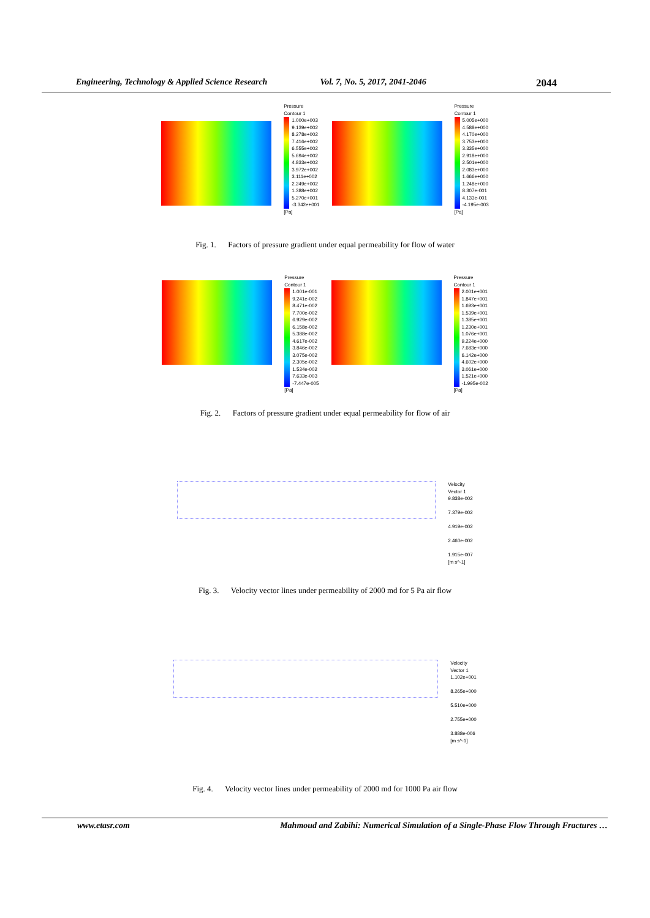Engineering, Technology & Applied Science Research Vol. 7, No. 5, 2017, 2041-2046 2044
Pressure
Contour 1
1.000e+003
9.139e+002
8.278e+002
7.416e+002
6.555e+002
5.694e+002
4.833e+002
3.972e+002
3.111e+002
2.249e+002
1.388e+002
5.270e+001
-3.342e+001
[Pa]
Pressure
Contour 1
5.005e+000
4.588e+000
4.170e+000
3.753e+000
3.335e+000
2.918e+000
2.501e+000
2.083e+000
1.666e+000
1.248e+000
8.307e-001
4.133e-001
-4.195e-003
[Pa]
Fig. 1. Factors of pressure gradient under equal permeability for flow of water
Pressure
Contour 1
1.001e-001
9.241e-002
8.471e-002
7.700e-002
6.929e-002
6.158e-002
5.388e-002
4.617e-002
3.846e-002
3.075e-002
2.305e-002
1.534e-002
7.633e-003
-7.447e-005
[Pa]
Pressure
Contour 1
2.001e+001
1.847e+001
1.693e+001
1.539e+001
1.385e+001
1.230e+001
1.076e+001
9.224e+000
7.683e+000
6.142e+000
4.602e+000
3.061e+000
1.521e+000
-1.995e-002
[Pa]
Fig. 2. Factors of pressure gradient under equal permeability for flow of air
Velocity
Vector 1
9.838e-002
7.379e-002
4.919e-002
2.460e-002
1.915e-007
[m s^-1]
Fig. 3. Velocity vector lines under permeability of 2000 md for 5 Pa air flow
Velocity
Vector 1
1.102e+001
8.265e+000
5.510e+000
2.755e+000
3.888e-006
[m s^-1]
Fig. 4. Velocity vector lines under permeability of 2000 md for 1000 Pa air flow
www.etasr.com Mahmoud and Zabihi: Numerical Simulation of a Single-Phase Flow Through Fractures …